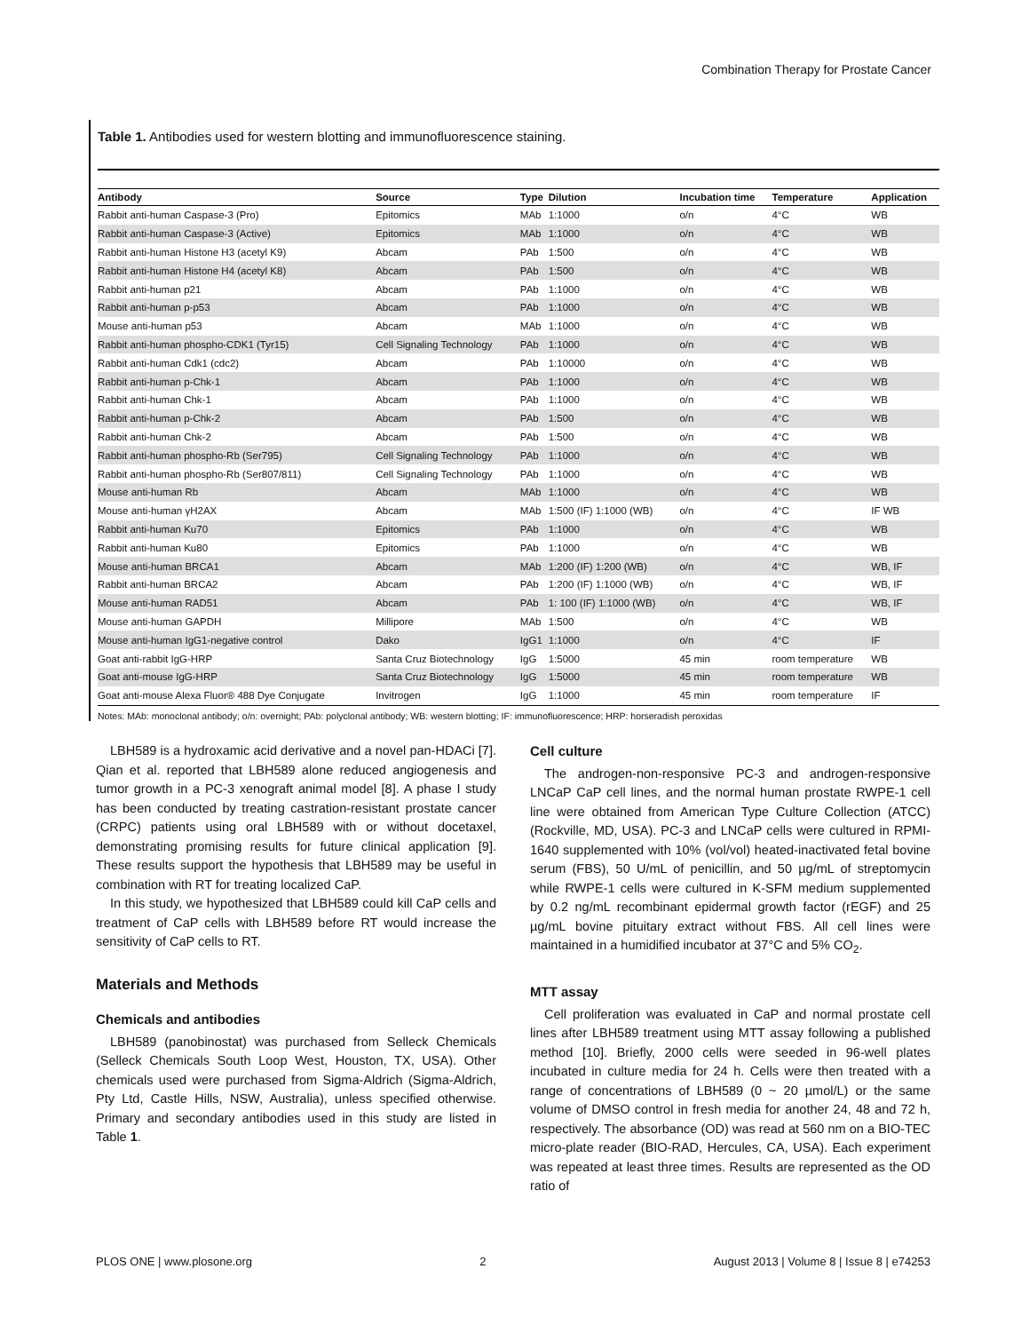Combination Therapy for Prostate Cancer
Table 1. Antibodies used for western blotting and immunofluorescence staining.
| Antibody | Source | Type | Dilution | Incubation time | Temperature | Application |
| --- | --- | --- | --- | --- | --- | --- |
| Rabbit anti-human Caspase-3 (Pro) | Epitomics | MAb | 1:1000 | o/n | 4°C | WB |
| Rabbit anti-human Caspase-3 (Active) | Epitomics | MAb | 1:1000 | o/n | 4°C | WB |
| Rabbit anti-human Histone H3 (acetyl K9) | Abcam | PAb | 1:500 | o/n | 4°C | WB |
| Rabbit anti-human Histone H4 (acetyl K8) | Abcam | PAb | 1:500 | o/n | 4°C | WB |
| Rabbit anti-human p21 | Abcam | PAb | 1:1000 | o/n | 4°C | WB |
| Rabbit anti-human p-p53 | Abcam | PAb | 1:1000 | o/n | 4°C | WB |
| Mouse anti-human p53 | Abcam | MAb | 1:1000 | o/n | 4°C | WB |
| Rabbit anti-human phospho-CDK1 (Tyr15) | Cell Signaling Technology | PAb | 1:1000 | o/n | 4°C | WB |
| Rabbit anti-human Cdk1 (cdc2) | Abcam | PAb | 1:10000 | o/n | 4°C | WB |
| Rabbit anti-human p-Chk-1 | Abcam | PAb | 1:1000 | o/n | 4°C | WB |
| Rabbit anti-human Chk-1 | Abcam | PAb | 1:1000 | o/n | 4°C | WB |
| Rabbit anti-human p-Chk-2 | Abcam | PAb | 1:500 | o/n | 4°C | WB |
| Rabbit anti-human Chk-2 | Abcam | PAb | 1:500 | o/n | 4°C | WB |
| Rabbit anti-human phospho-Rb (Ser795) | Cell Signaling Technology | PAb | 1:1000 | o/n | 4°C | WB |
| Rabbit anti-human phospho-Rb (Ser807/811) | Cell Signaling Technology | PAb | 1:1000 | o/n | 4°C | WB |
| Mouse anti-human Rb | Abcam | MAb | 1:1000 | o/n | 4°C | WB |
| Mouse anti-human γH2AX | Abcam | MAb | 1:500 (IF) 1:1000 (WB) | o/n | 4°C | IF WB |
| Rabbit anti-human Ku70 | Epitomics | PAb | 1:1000 | o/n | 4°C | WB |
| Rabbit anti-human Ku80 | Epitomics | PAb | 1:1000 | o/n | 4°C | WB |
| Mouse anti-human BRCA1 | Abcam | MAb | 1:200 (IF) 1:200 (WB) | o/n | 4°C | WB, IF |
| Rabbit anti-human BRCA2 | Abcam | PAb | 1:200 (IF) 1:1000 (WB) | o/n | 4°C | WB, IF |
| Mouse anti-human RAD51 | Abcam | PAb | 1: 100 (IF) 1:1000 (WB) | o/n | 4°C | WB, IF |
| Mouse anti-human GAPDH | Millipore | MAb | 1:500 | o/n | 4°C | WB |
| Mouse anti-human IgG1-negative control | Dako | IgG1 | 1:1000 | o/n | 4°C | IF |
| Goat anti-rabbit IgG-HRP | Santa Cruz Biotechnology | IgG | 1:5000 | 45 min | room temperature | WB |
| Goat anti-mouse IgG-HRP | Santa Cruz Biotechnology | IgG | 1:5000 | 45 min | room temperature | WB |
| Goat anti-mouse Alexa Fluor® 488 Dye Conjugate | Invitrogen | IgG | 1:1000 | 45 min | room temperature | IF |
Notes: MAb: monoclonal antibody; o/n: overnight; PAb: polyclonal antibody; WB: western blotting; IF: immunofluorescence; HRP: horseradish peroxidas
LBH589 is a hydroxamic acid derivative and a novel pan-HDACi [7]. Qian et al. reported that LBH589 alone reduced angiogenesis and tumor growth in a PC-3 xenograft animal model [8]. A phase I study has been conducted by treating castration-resistant prostate cancer (CRPC) patients using oral LBH589 with or without docetaxel, demonstrating promising results for future clinical application [9]. These results support the hypothesis that LBH589 may be useful in combination with RT for treating localized CaP.
In this study, we hypothesized that LBH589 could kill CaP cells and treatment of CaP cells with LBH589 before RT would increase the sensitivity of CaP cells to RT.
Materials and Methods
Chemicals and antibodies
LBH589 (panobinostat) was purchased from Selleck Chemicals (Selleck Chemicals South Loop West, Houston, TX, USA). Other chemicals used were purchased from Sigma-Aldrich (Sigma-Aldrich, Pty Ltd, Castle Hills, NSW, Australia), unless specified otherwise. Primary and secondary antibodies used in this study are listed in Table 1.
Cell culture
The androgen-non-responsive PC-3 and androgen-responsive LNCaP CaP cell lines, and the normal human prostate RWPE-1 cell line were obtained from American Type Culture Collection (ATCC) (Rockville, MD, USA). PC-3 and LNCaP cells were cultured in RPMI-1640 supplemented with 10% (vol/vol) heated-inactivated fetal bovine serum (FBS), 50 U/mL of penicillin, and 50 µg/mL of streptomycin while RWPE-1 cells were cultured in K-SFM medium supplemented by 0.2 ng/mL recombinant epidermal growth factor (rEGF) and 25 µg/mL bovine pituitary extract without FBS. All cell lines were maintained in a humidified incubator at 37°C and 5% CO<sub>2</sub>.
MTT assay
Cell proliferation was evaluated in CaP and normal prostate cell lines after LBH589 treatment using MTT assay following a published method [10]. Briefly, 2000 cells were seeded in 96-well plates incubated in culture media for 24 h. Cells were then treated with a range of concentrations of LBH589 (0 ~ 20 µmol/L) or the same volume of DMSO control in fresh media for another 24, 48 and 72 h, respectively. The absorbance (OD) was read at 560 nm on a BIO-TEC micro-plate reader (BIO-RAD, Hercules, CA, USA). Each experiment was repeated at least three times. Results are represented as the OD ratio of
PLOS ONE | www.plosone.org 2 August 2013 | Volume 8 | Issue 8 | e74253